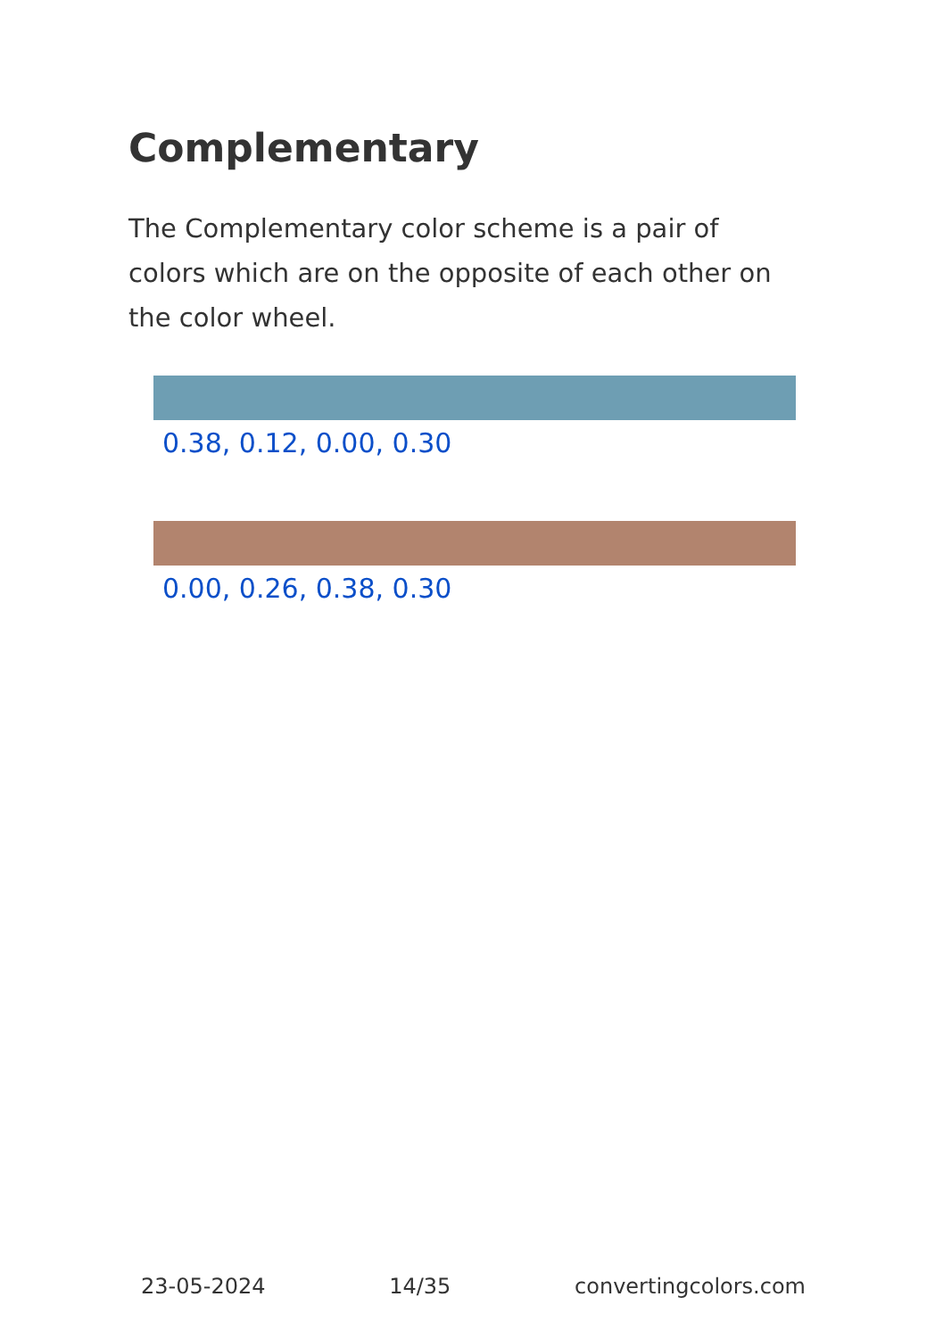Complementary
The Complementary color scheme is a pair of colors which are on the opposite of each other on the color wheel.
0.38, 0.12, 0.00, 0.30
0.00, 0.26, 0.38, 0.30
23-05-2024 14/35 convertingcolors.com